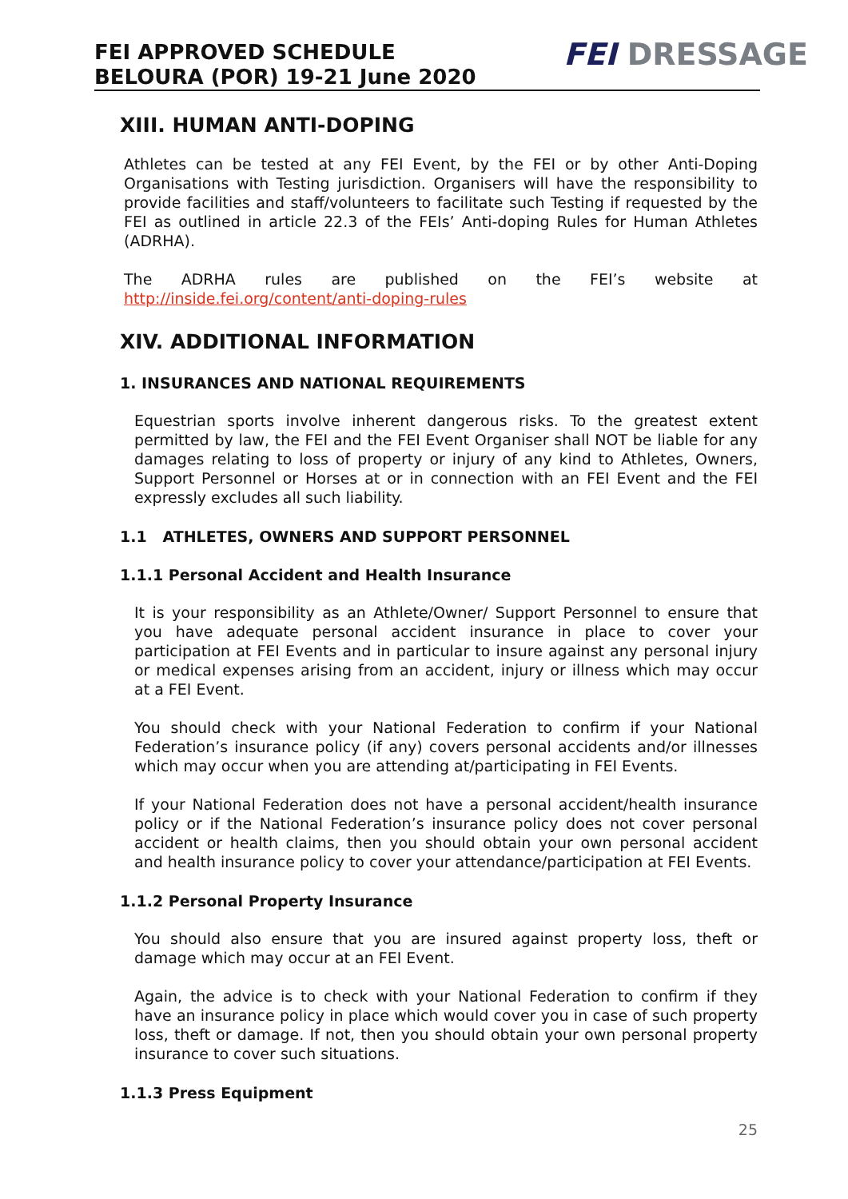FEI APPROVED SCHEDULE
BELOURA (POR) 19-21 June 2020
FEI DRESSAGE
XIII. HUMAN ANTI-DOPING
Athletes can be tested at any FEI Event, by the FEI or by other Anti-Doping Organisations with Testing jurisdiction. Organisers will have the responsibility to provide facilities and staff/volunteers to facilitate such Testing if requested by the FEI as outlined in article 22.3 of the FEIs’ Anti-doping Rules for Human Athletes (ADRHA).
The ADRHA rules are published on the FEI’s website at http://inside.fei.org/content/anti-doping-rules
XIV. ADDITIONAL INFORMATION
1. INSURANCES AND NATIONAL REQUIREMENTS
Equestrian sports involve inherent dangerous risks. To the greatest extent permitted by law, the FEI and the FEI Event Organiser shall NOT be liable for any damages relating to loss of property or injury of any kind to Athletes, Owners, Support Personnel or Horses at or in connection with an FEI Event and the FEI expressly excludes all such liability.
1.1 ATHLETES, OWNERS AND SUPPORT PERSONNEL
1.1.1 Personal Accident and Health Insurance
It is your responsibility as an Athlete/Owner/ Support Personnel to ensure that you have adequate personal accident insurance in place to cover your participation at FEI Events and in particular to insure against any personal injury or medical expenses arising from an accident, injury or illness which may occur at a FEI Event.
You should check with your National Federation to confirm if your National Federation’s insurance policy (if any) covers personal accidents and/or illnesses which may occur when you are attending at/participating in FEI Events.
If your National Federation does not have a personal accident/health insurance policy or if the National Federation’s insurance policy does not cover personal accident or health claims, then you should obtain your own personal accident and health insurance policy to cover your attendance/participation at FEI Events.
1.1.2 Personal Property Insurance
You should also ensure that you are insured against property loss, theft or damage which may occur at an FEI Event.
Again, the advice is to check with your National Federation to confirm if they have an insurance policy in place which would cover you in case of such property loss, theft or damage. If not, then you should obtain your own personal property insurance to cover such situations.
1.1.3 Press Equipment
25